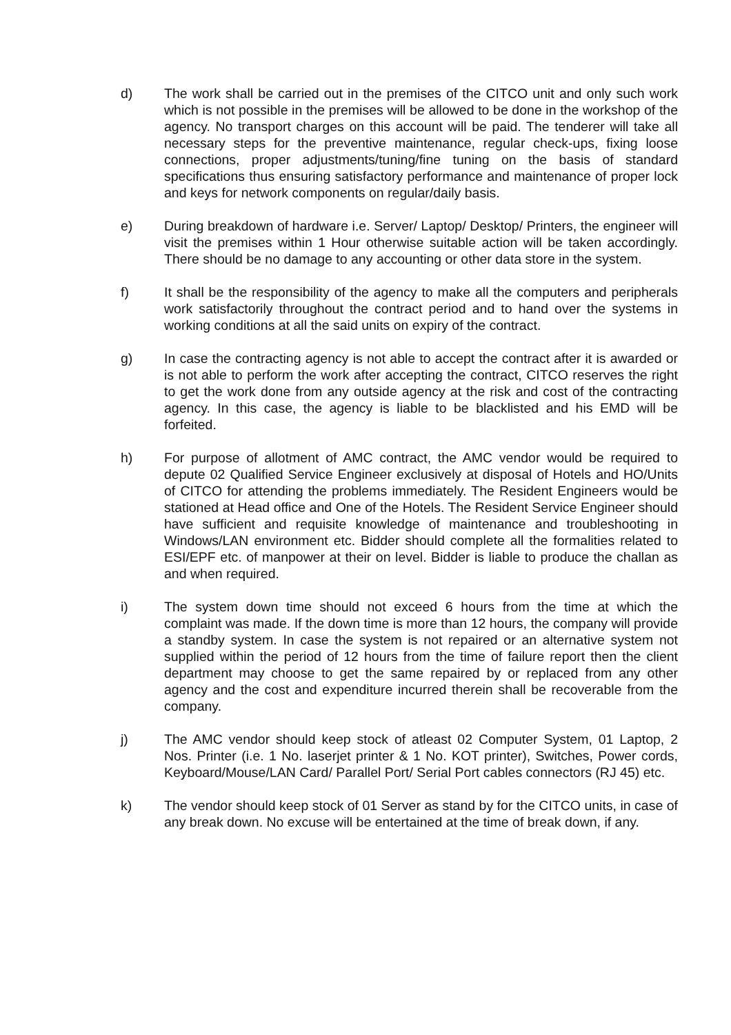d) The work shall be carried out in the premises of the CITCO unit and only such work which is not possible in the premises will be allowed to be done in the workshop of the agency. No transport charges on this account will be paid. The tenderer will take all necessary steps for the preventive maintenance, regular check-ups, fixing loose connections, proper adjustments/tuning/fine tuning on the basis of standard specifications thus ensuring satisfactory performance and maintenance of proper lock and keys for network components on regular/daily basis.
e) During breakdown of hardware i.e. Server/ Laptop/ Desktop/ Printers, the engineer will visit the premises within 1 Hour otherwise suitable action will be taken accordingly. There should be no damage to any accounting or other data store in the system.
f) It shall be the responsibility of the agency to make all the computers and peripherals work satisfactorily throughout the contract period and to hand over the systems in working conditions at all the said units on expiry of the contract.
g) In case the contracting agency is not able to accept the contract after it is awarded or is not able to perform the work after accepting the contract, CITCO reserves the right to get the work done from any outside agency at the risk and cost of the contracting agency. In this case, the agency is liable to be blacklisted and his EMD will be forfeited.
h) For purpose of allotment of AMC contract, the AMC vendor would be required to depute 02 Qualified Service Engineer exclusively at disposal of Hotels and HO/Units of CITCO for attending the problems immediately. The Resident Engineers would be stationed at Head office and One of the Hotels. The Resident Service Engineer should have sufficient and requisite knowledge of maintenance and troubleshooting in Windows/LAN environment etc. Bidder should complete all the formalities related to ESI/EPF etc. of manpower at their on level. Bidder is liable to produce the challan as and when required.
i) The system down time should not exceed 6 hours from the time at which the complaint was made. If the down time is more than 12 hours, the company will provide a standby system. In case the system is not repaired or an alternative system not supplied within the period of 12 hours from the time of failure report then the client department may choose to get the same repaired by or replaced from any other agency and the cost and expenditure incurred therein shall be recoverable from the company.
j) The AMC vendor should keep stock of atleast 02 Computer System, 01 Laptop, 2 Nos. Printer (i.e. 1 No. laserjet printer & 1 No. KOT printer), Switches, Power cords, Keyboard/Mouse/LAN Card/ Parallel Port/ Serial Port cables connectors (RJ 45) etc.
k) The vendor should keep stock of 01 Server as stand by for the CITCO units, in case of any break down. No excuse will be entertained at the time of break down, if any.